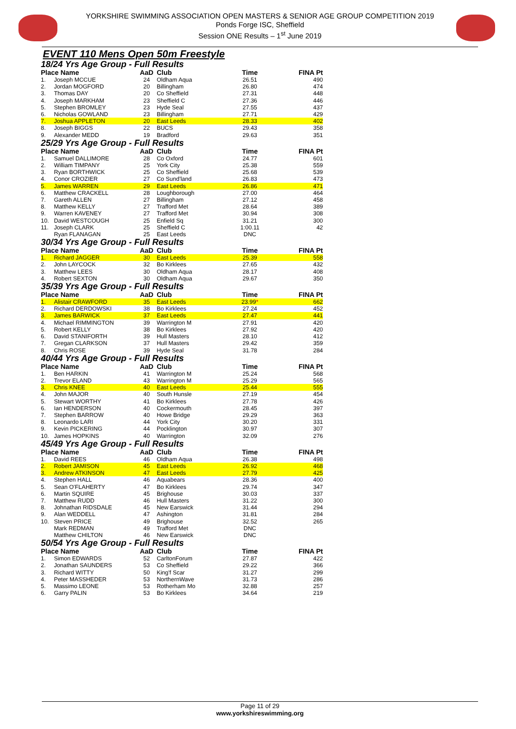YORKSHIRE SWIMMING ASSOCIATION OPEN MASTERS & SENIOR AGE GROUP COMPETITION 2019
Ponds Forge ISC, Sheffield
Session ONE Results – 1<sup>st</sup> June 2019
EVENT 110 Mens Open 50m Freestyle
18/24 Yrs Age Group - Full Results
| Place Name | | AaD | Club | Time | FINA Pt |
| --- | --- | --- | --- | --- | --- |
| 1. | Joseph MCCUE | 24 | Oldham Aqua | 26.51 | 490 |
| 2. | Jordan MOGFORD | 20 | Billingham | 26.80 | 474 |
| 3. | Thomas DAY | 20 | Co Sheffield | 27.31 | 448 |
| 4. | Joseph MARKHAM | 23 | Sheffield C | 27.36 | 446 |
| 5. | Stephen BROMLEY | 23 | Hyde Seal | 27.55 | 437 |
| 6. | Nicholas GOWLAND | 23 | Billingham | 27.71 | 429 |
| 7. | Joshua APPLETON | 20 | East Leeds | 28.33 | 402 |
| 8. | Joseph BIGGS | 22 | BUCS | 29.43 | 358 |
| 9. | Alexander MEDD | 19 | Bradford | 29.63 | 351 |
25/29 Yrs Age Group - Full Results
| Place Name | | AaD | Club | Time | FINA Pt |
| --- | --- | --- | --- | --- | --- |
| 1. | Samuel DALLIMORE | 28 | Co Oxford | 24.77 | 601 |
| 2. | William TIMPANY | 25 | York City | 25.38 | 559 |
| 3. | Ryan BORTHWICK | 25 | Co Sheffield | 25.68 | 539 |
| 4. | Conor CROZIER | 27 | Co Sund'land | 26.83 | 473 |
| 5. | James WARREN | 29 | East Leeds | 26.86 | 471 |
| 6. | Matthew CRACKELL | 28 | Loughborough | 27.00 | 464 |
| 7. | Gareth ALLEN | 27 | Billingham | 27.12 | 458 |
| 8. | Matthew KELLY | 27 | Trafford Met | 28.64 | 389 |
| 9. | Warren KAVENEY | 27 | Trafford Met | 30.94 | 308 |
| 10. | David WESTCOUGH | 25 | Enfield Sq | 31.21 | 300 |
| 11. | Joseph CLARK | 25 | Sheffield C | 1:00.11 | 42 |
| | Ryan FLANAGAN | 25 | East Leeds | DNC | |
30/34 Yrs Age Group - Full Results
| Place Name | | AaD | Club | Time | FINA Pt |
| --- | --- | --- | --- | --- | --- |
| 1. | Richard JAGGER | 30 | East Leeds | 25.39 | 558 |
| 2. | John LAYCOCK | 32 | Bo Kirklees | 27.65 | 432 |
| 3. | Matthew LEES | 30 | Oldham Aqua | 28.17 | 408 |
| 4. | Robert SEXTON | 30 | Oldham Aqua | 29.67 | 350 |
35/39 Yrs Age Group - Full Results
| Place Name | | AaD | Club | Time | FINA Pt |
| --- | --- | --- | --- | --- | --- |
| 1. | Alistair CRAWFORD | 35 | East Leeds | 23.99 * | 662 |
| 2. | Richard DERDOWSKI | 38 | Bo Kirklees | 27.24 | 452 |
| 3. | James BARWICK | 37 | East Leeds | 27.47 | 441 |
| 4. | Michael RIMMINGTON | 39 | Warrington M | 27.91 | 420 |
| 5. | Robert KELLY | 38 | Bo Kirklees | 27.92 | 420 |
| 6. | David STANIFORTH | 39 | Hull Masters | 28.10 | 412 |
| 7. | Gregan CLARKSON | 37 | Hull Masters | 29.42 | 359 |
| 8. | Chris ROSE | 39 | Hyde Seal | 31.78 | 284 |
40/44 Yrs Age Group - Full Results
| Place Name | | AaD | Club | Time | FINA Pt |
| --- | --- | --- | --- | --- | --- |
| 1. | Ben HARKIN | 41 | Warrington M | 25.24 | 568 |
| 2. | Trevor ELAND | 43 | Warrington M | 25.29 | 565 |
| 3. | Chris KNEE | 40 | East Leeds | 25.44 | 555 |
| 4. | John MAJOR | 40 | South Hunsle | 27.19 | 454 |
| 5. | Stewart WORTHY | 41 | Bo Kirklees | 27.78 | 426 |
| 6. | Ian HENDERSON | 40 | Cockermouth | 28.45 | 397 |
| 7. | Stephen BARROW | 40 | Howe Bridge | 29.29 | 363 |
| 8. | Leonardo LARI | 44 | York City | 30.20 | 331 |
| 9. | Kevin PICKERING | 44 | Pocklington | 30.97 | 307 |
| 10. | James HOPKINS | 40 | Warrington | 32.09 | 276 |
45/49 Yrs Age Group - Full Results
| Place Name | | AaD | Club | Time | FINA Pt |
| --- | --- | --- | --- | --- | --- |
| 1. | David REES | 46 | Oldham Aqua | 26.38 | 498 |
| 2. | Robert JAMISON | 45 | East Leeds | 26.92 | 468 |
| 3. | Andrew ATKINSON | 47 | East Leeds | 27.79 | 425 |
| 4. | Stephen HALL | 46 | Aquabears | 28.36 | 400 |
| 5. | Sean O'FLAHERTY | 47 | Bo Kirklees | 29.74 | 347 |
| 6. | Martin SQUIRE | 45 | Brighouse | 30.03 | 337 |
| 7. | Matthew RUDD | 46 | Hull Masters | 31.22 | 300 |
| 8. | Johnathan RIDSDALE | 45 | New Earswick | 31.44 | 294 |
| 9. | Alan WEDDELL | 47 | Ashington | 31.81 | 284 |
| 10. | Steven PRICE | 49 | Brighouse | 32.52 | 265 |
| | Mark REDMAN | 49 | Trafford Met | DNC | |
| | Matthew CHILTON | 46 | New Earswick | DNC | |
50/54 Yrs Age Group - Full Results
| Place Name | | AaD | Club | Time | FINA Pt |
| --- | --- | --- | --- | --- | --- |
| 1. | Simon EDWARDS | 52 | CarltonForum | 27.87 | 422 |
| 2. | Jonathan SAUNDERS | 53 | Co Sheffield | 29.22 | 366 |
| 3. | Richard WITTY | 50 | King'f Scar | 31.27 | 299 |
| 4. | Peter MASSHEDER | 53 | NorthernWave | 31.73 | 286 |
| 5. | Massimo LEONE | 53 | Rotherham Mo | 32.88 | 257 |
| 6. | Garry PALIN | 53 | Bo Kirklees | 34.64 | 219 |
Page 11 of 29
www.yorkshireswimming.org